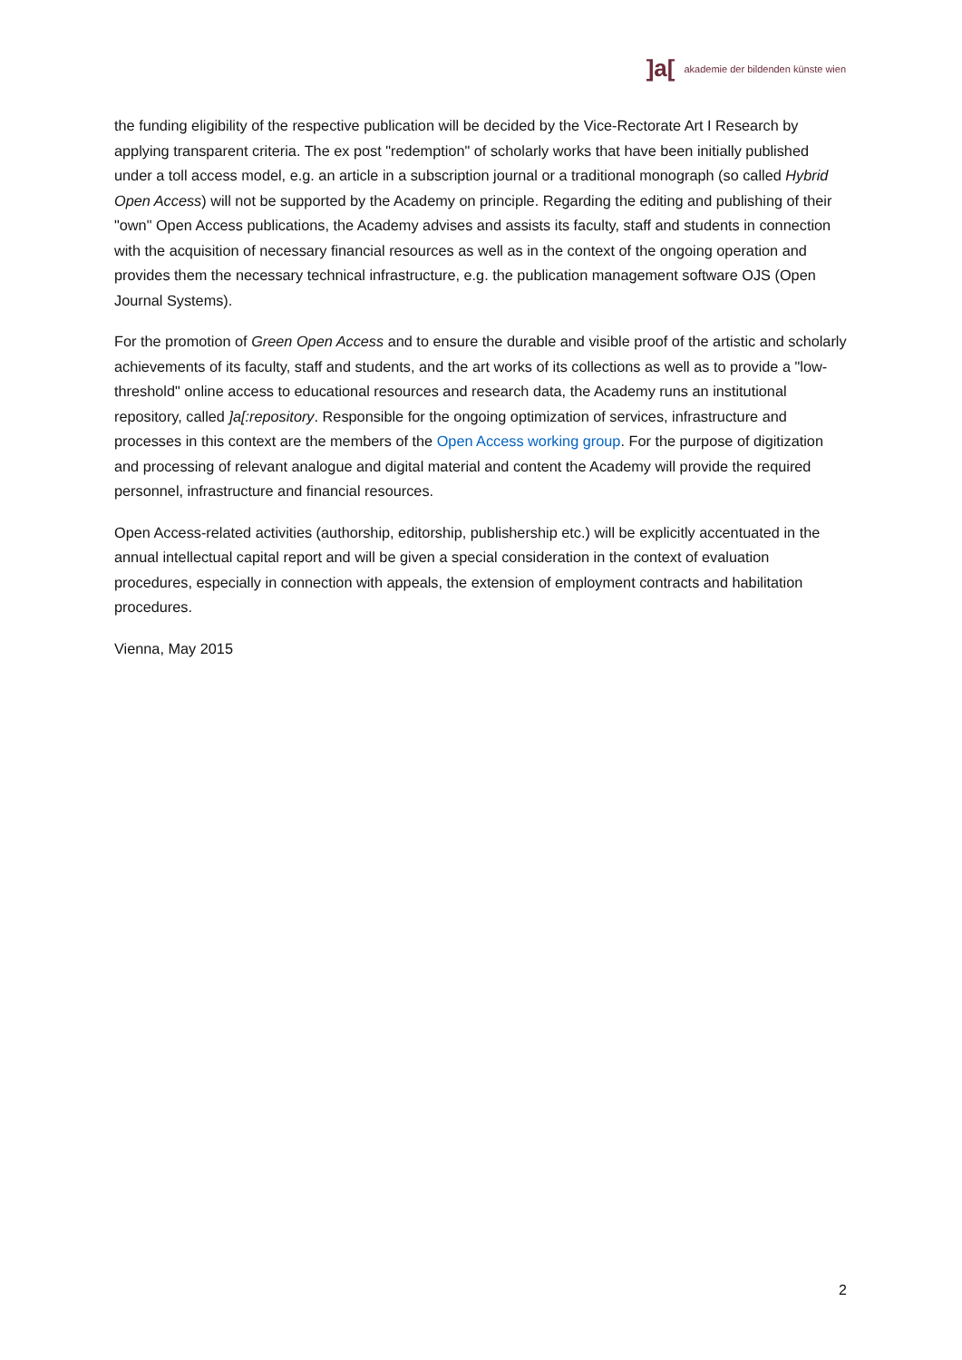]a[akademie der bildenden künste wien
the funding eligibility of the respective publication will be decided by the Vice-Rectorate Art I Research by applying transparent criteria. The ex post "redemption" of scholarly works that have been initially published under a toll access model, e.g. an article in a subscription journal or a traditional monograph (so called Hybrid Open Access) will not be supported by the Academy on principle. Regarding the editing and publishing of their "own" Open Access publications, the Academy advises and assists its faculty, staff and students in connection with the acquisition of necessary financial resources as well as in the context of the ongoing operation and provides them the necessary technical infrastructure, e.g. the publication management software OJS (Open Journal Systems).
For the promotion of Green Open Access and to ensure the durable and visible proof of the artistic and scholarly achievements of its faculty, staff and students, and the art works of its collections as well as to provide a "low-threshold" online access to educational resources and research data, the Academy runs an institutional repository, called ]a[:repository. Responsible for the ongoing optimization of services, infrastructure and processes in this context are the members of the Open Access working group. For the purpose of digitization and processing of relevant analogue and digital material and content the Academy will provide the required personnel, infrastructure and financial resources.
Open Access-related activities (authorship, editorship, publishership etc.) will be explicitly accentuated in the annual intellectual capital report and will be given a special consideration in the context of evaluation procedures, especially in connection with appeals, the extension of employment contracts and habilitation procedures.
Vienna, May 2015
2